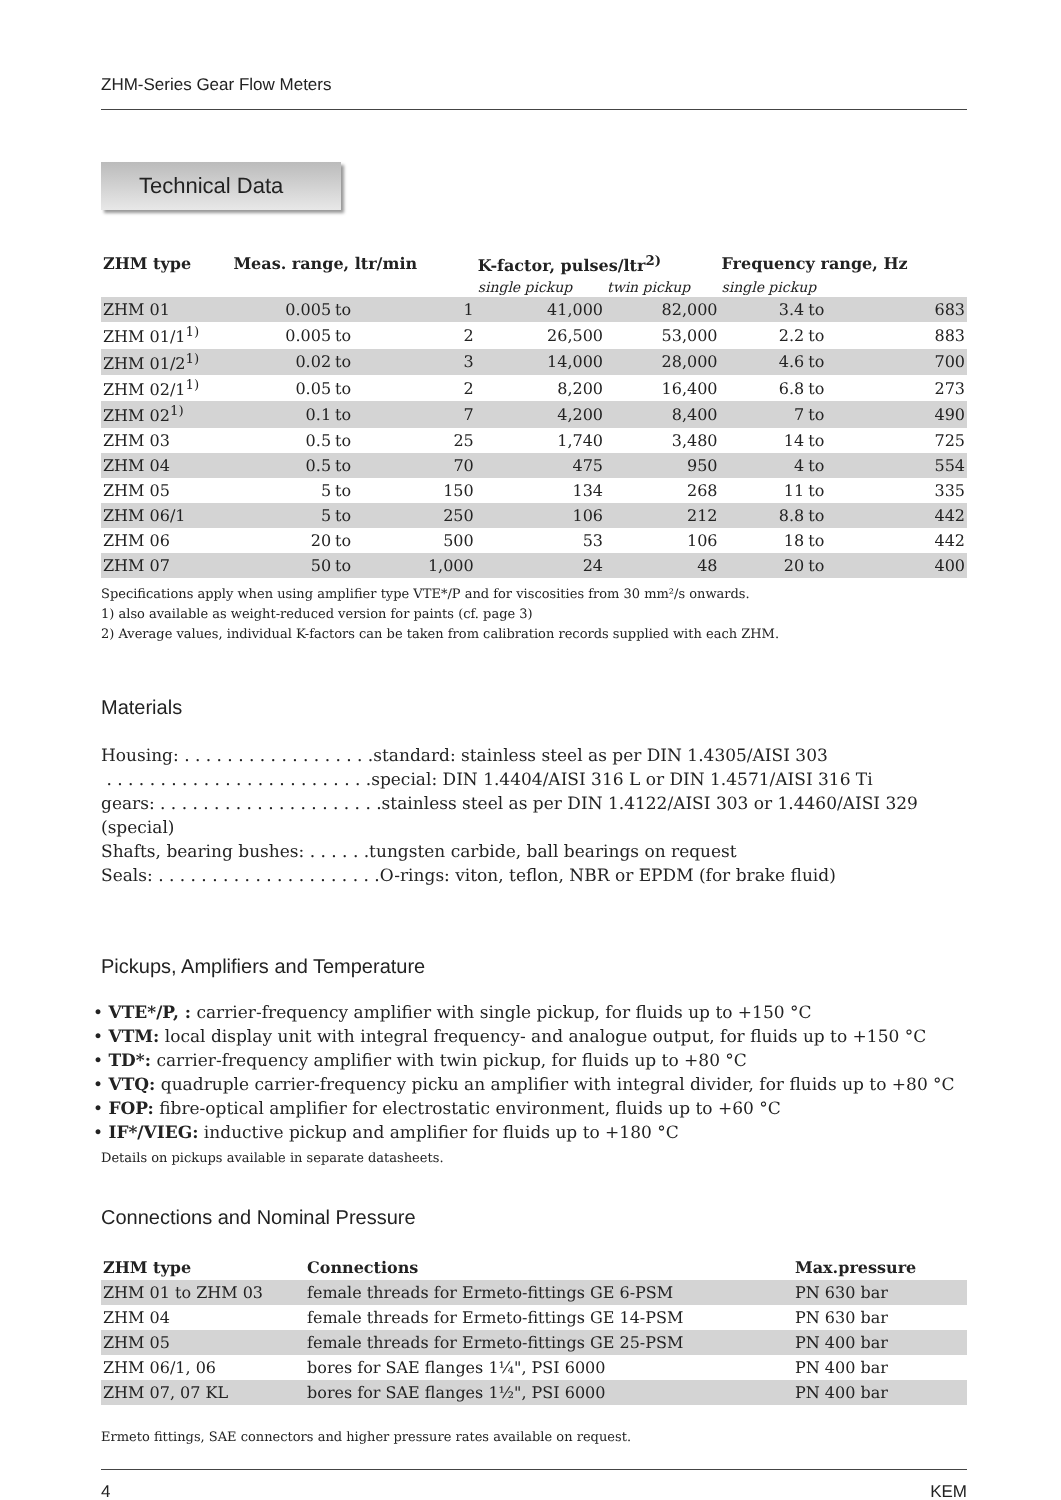ZHM-Series Gear Flow Meters
Technical Data
| ZHM type | Meas. range, ltr/min | | | K-factor, pulses/ltr<sup>2)</sup> | | Frequency range, Hz | | |
| --- | --- | --- | --- | --- | --- | --- | --- | --- |
| | | | | single pickup | twin pickup | single pickup | | |
| ZHM 01 | 0.005 | to | 1 | 41,000 | 82,000 | 3.4 | to | 683 |
| ZHM 01/1<sup>1)</sup> | 0.005 | to | 2 | 26,500 | 53,000 | 2.2 | to | 883 |
| ZHM 01/2<sup>1)</sup> | 0.02 | to | 3 | 14,000 | 28,000 | 4.6 | to | 700 |
| ZHM 02/1<sup>1)</sup> | 0.05 | to | 2 | 8,200 | 16,400 | 6.8 | to | 273 |
| ZHM 02<sup>1)</sup> | 0.1 | to | 7 | 4,200 | 8,400 | 7 | to | 490 |
| ZHM 03 | 0.5 | to | 25 | 1,740 | 3,480 | 14 | to | 725 |
| ZHM 04 | 0.5 | to | 70 | 475 | 950 | 4 | to | 554 |
| ZHM 05 | 5 | to | 150 | 134 | 268 | 11 | to | 335 |
| ZHM 06/1 | 5 | to | 250 | 106 | 212 | 8.8 | to | 442 |
| ZHM 06 | 20 | to | 500 | 53 | 106 | 18 | to | 442 |
| ZHM 07 | 50 | to | 1,000 | 24 | 48 | 20 | to | 400 |
Specifications apply when using amplifier type VTE*/P and for viscosities from 30 mm²/s onwards.
1) also available as weight-reduced version for paints (cf. page 3)
2) Average values, individual K-factors can be taken from calibration records supplied with each ZHM.
Materials
Housing: . . . . . . . . . . . . . . . . . .standard: stainless steel as per DIN 1.4305/AISI 303
. . . . . . . . . . . . . . . . . . . . . . . . .special: DIN 1.4404/AISI 316 L or DIN 1.4571/AISI 316 Ti
gears: . . . . . . . . . . . . . . . . . . . . .stainless steel as per DIN 1.4122/AISI 303 or 1.4460/AISI 329 (special)
Shafts, bearing bushes: . . . . . .tungsten carbide, ball bearings on request
Seals: . . . . . . . . . . . . . . . . . . . . .O-rings: viton, teflon, NBR or EPDM (for brake fluid)
Pickups, Amplifiers and Temperature
• VTE*/P, : carrier-frequency amplifier with single pickup, for fluids up to +150 °C
• VTM: local display unit with integral frequency- and analogue output, for fluids up to +150 °C
• TD*: carrier-frequency amplifier with twin pickup, for fluids up to +80 °C
• VTQ: quadruple carrier-frequency picku an amplifier with integral divider, for fluids up to +80 °C
• FOP: fibre-optical amplifier for electrostatic environment, fluids up to +60 °C
• IF*/VIEG: inductive pickup and amplifier for fluids up to +180 °C
Details on pickups available in separate datasheets.
Connections and Nominal Pressure
| ZHM type | Connections | Max.pressure |
| --- | --- | --- |
| ZHM 01 to ZHM 03 | female threads for Ermeto-fittings GE 6-PSM | PN 630 bar |
| ZHM 04 | female threads for Ermeto-fittings GE 14-PSM | PN 630 bar |
| ZHM 05 | female threads for Ermeto-fittings GE 25-PSM | PN 400 bar |
| ZHM 06/1, 06 | bores for SAE flanges 1¼", PSI 6000 | PN 400 bar |
| ZHM 07, 07 KL | bores for SAE flanges 1½", PSI 6000 | PN 400 bar |
Ermeto fittings, SAE connectors and higher pressure rates available on request.
4 KEM